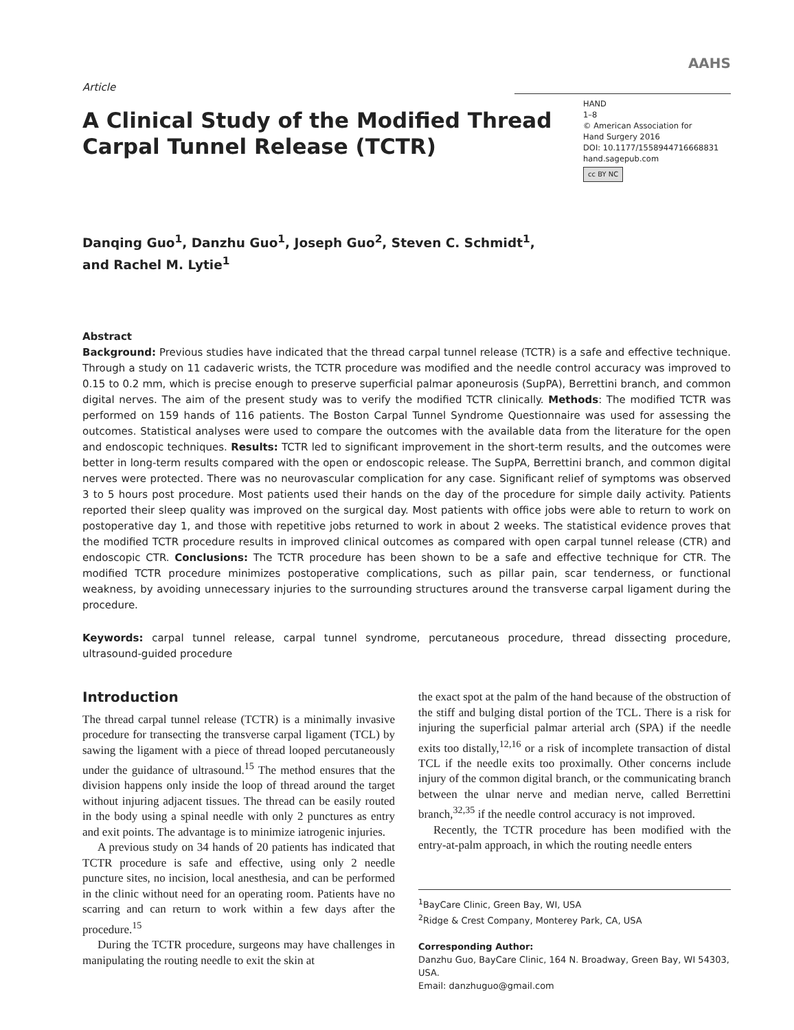Article
A Clinical Study of the Modified Thread Carpal Tunnel Release (TCTR)
AAHS
HAND
1–8
© American Association for
Hand Surgery 2016
DOI: 10.1177/1558944716668831
hand.sagepub.com
cc BY NC
Danqing Guo<sup>1</sup>, Danzhu Guo<sup>1</sup>, Joseph Guo<sup>2</sup>, Steven C. Schmidt<sup>1</sup>,
and Rachel M. Lytie<sup>1</sup>
Abstract
Background: Previous studies have indicated that the thread carpal tunnel release (TCTR) is a safe and effective technique. Through a study on 11 cadaveric wrists, the TCTR procedure was modified and the needle control accuracy was improved to 0.15 to 0.2 mm, which is precise enough to preserve superficial palmar aponeurosis (SupPA), Berrettini branch, and common digital nerves. The aim of the present study was to verify the modified TCTR clinically. Methods: The modified TCTR was performed on 159 hands of 116 patients. The Boston Carpal Tunnel Syndrome Questionnaire was used for assessing the outcomes. Statistical analyses were used to compare the outcomes with the available data from the literature for the open and endoscopic techniques. Results: TCTR led to significant improvement in the short-term results, and the outcomes were better in long-term results compared with the open or endoscopic release. The SupPA, Berrettini branch, and common digital nerves were protected. There was no neurovascular complication for any case. Significant relief of symptoms was observed 3 to 5 hours post procedure. Most patients used their hands on the day of the procedure for simple daily activity. Patients reported their sleep quality was improved on the surgical day. Most patients with office jobs were able to return to work on postoperative day 1, and those with repetitive jobs returned to work in about 2 weeks. The statistical evidence proves that the modified TCTR procedure results in improved clinical outcomes as compared with open carpal tunnel release (CTR) and endoscopic CTR. Conclusions: The TCTR procedure has been shown to be a safe and effective technique for CTR. The modified TCTR procedure minimizes postoperative complications, such as pillar pain, scar tenderness, or functional weakness, by avoiding unnecessary injuries to the surrounding structures around the transverse carpal ligament during the procedure.
Keywords: carpal tunnel release, carpal tunnel syndrome, percutaneous procedure, thread dissecting procedure, ultrasound-guided procedure
Introduction
The thread carpal tunnel release (TCTR) is a minimally invasive procedure for transecting the transverse carpal ligament (TCL) by sawing the ligament with a piece of thread looped percutaneously under the guidance of ultrasound.<sup>15</sup> The method ensures that the division happens only inside the loop of thread around the target without injuring adjacent tissues. The thread can be easily routed in the body using a spinal needle with only 2 punctures as entry and exit points. The advantage is to minimize iatrogenic injuries.
A previous study on 34 hands of 20 patients has indicated that TCTR procedure is safe and effective, using only 2 needle puncture sites, no incision, local anesthesia, and can be performed in the clinic without need for an operating room. Patients have no scarring and can return to work within a few days after the procedure.<sup>15</sup>
During the TCTR procedure, surgeons may have challenges in manipulating the routing needle to exit the skin at
the exact spot at the palm of the hand because of the obstruction of the stiff and bulging distal portion of the TCL. There is a risk for injuring the superficial palmar arterial arch (SPA) if the needle exits too distally,<sup>12,16</sup> or a risk of incomplete transaction of distal TCL if the needle exits too proximally. Other concerns include injury of the common digital branch, or the communicating branch between the ulnar nerve and median nerve, called Berrettini branch,<sup>32,35</sup> if the needle control accuracy is not improved.
Recently, the TCTR procedure has been modified with the entry-at-palm approach, in which the routing needle enters
<sup>1</sup> BayCare Clinic, Green Bay, WI, USA
<sup>2</sup> Ridge & Crest Company, Monterey Park, CA, USA
Corresponding Author:
Danzhu Guo, BayCare Clinic, 164 N. Broadway, Green Bay, WI 54303, USA.
Email: danzhuguo@gmail.com